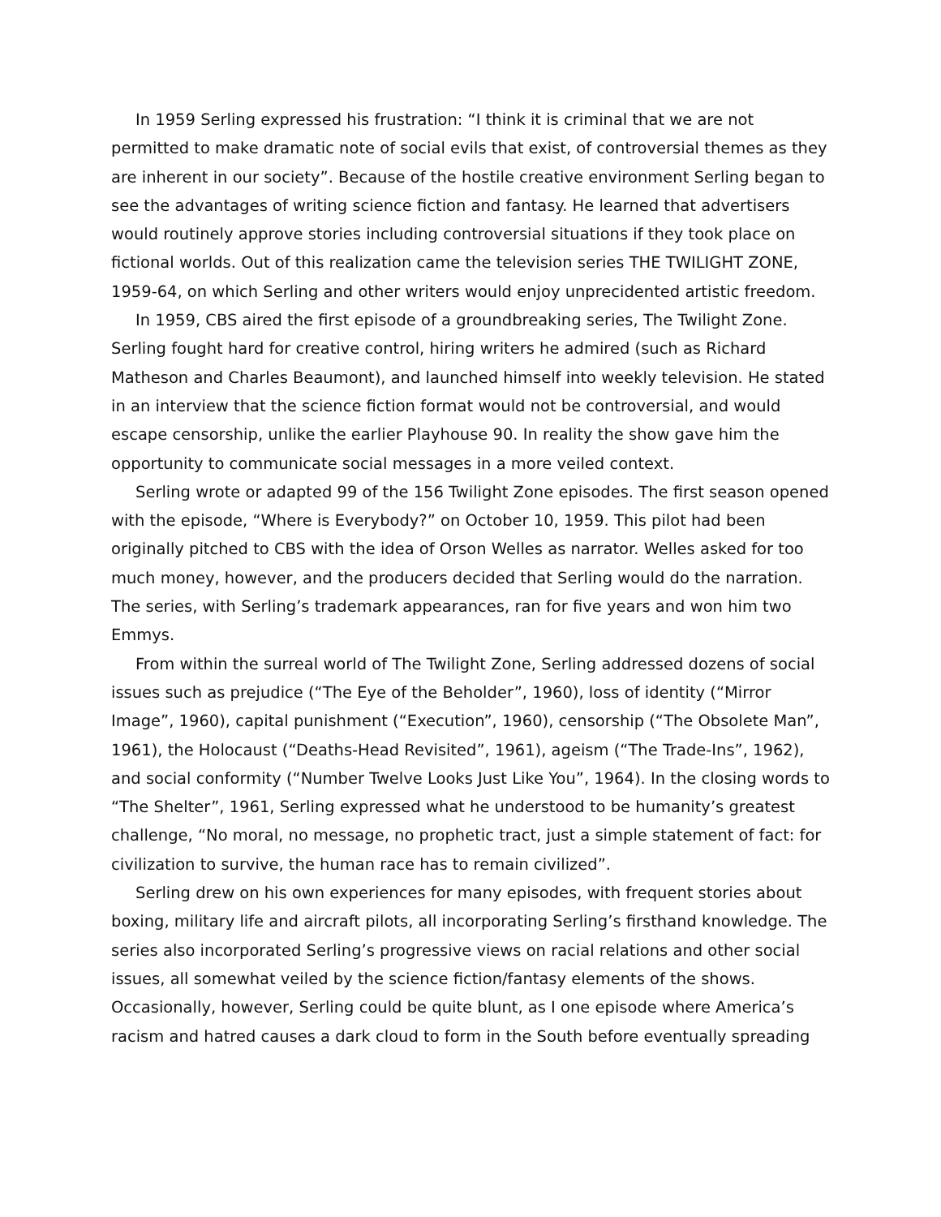In 1959 Serling expressed his frustration: “I think it is criminal that we are not permitted to make dramatic note of social evils that exist, of controversial themes as they are inherent in our society”. Because of the hostile creative environment Serling began to see the advantages of writing science fiction and fantasy. He learned that advertisers would routinely approve stories including controversial situations if they took place on fictional worlds. Out of this realization came the television series THE TWILIGHT ZONE, 1959-64, on which Serling and other writers would enjoy unprecidented artistic freedom.
In 1959, CBS aired the first episode of a groundbreaking series, The Twilight Zone. Serling fought hard for creative control, hiring writers he admired (such as Richard Matheson and Charles Beaumont), and launched himself into weekly television. He stated in an interview that the science fiction format would not be controversial, and would escape censorship, unlike the earlier Playhouse 90. In reality the show gave him the opportunity to communicate social messages in a more veiled context.
Serling wrote or adapted 99 of the 156 Twilight Zone episodes. The first season opened with the episode, “Where is Everybody?” on October 10, 1959. This pilot had been originally pitched to CBS with the idea of Orson Welles as narrator. Welles asked for too much money, however, and the producers decided that Serling would do the narration. The series, with Serling’s trademark appearances, ran for five years and won him two Emmys.
From within the surreal world of The Twilight Zone, Serling addressed dozens of social issues such as prejudice (“The Eye of the Beholder”, 1960), loss of identity (“Mirror Image”, 1960), capital punishment (“Execution”, 1960), censorship (“The Obsolete Man”, 1961), the Holocaust (“Deaths-Head Revisited”, 1961), ageism (“The Trade-Ins”, 1962), and social conformity (“Number Twelve Looks Just Like You”, 1964). In the closing words to “The Shelter”, 1961, Serling expressed what he understood to be humanity’s greatest challenge, “No moral, no message, no prophetic tract, just a simple statement of fact: for civilization to survive, the human race has to remain civilized”.
Serling drew on his own experiences for many episodes, with frequent stories about boxing, military life and aircraft pilots, all incorporating Serling’s firsthand knowledge. The series also incorporated Serling’s progressive views on racial relations and other social issues, all somewhat veiled by the science fiction/fantasy elements of the shows. Occasionally, however, Serling could be quite blunt, as I one episode where America’s racism and hatred causes a dark cloud to form in the South before eventually spreading